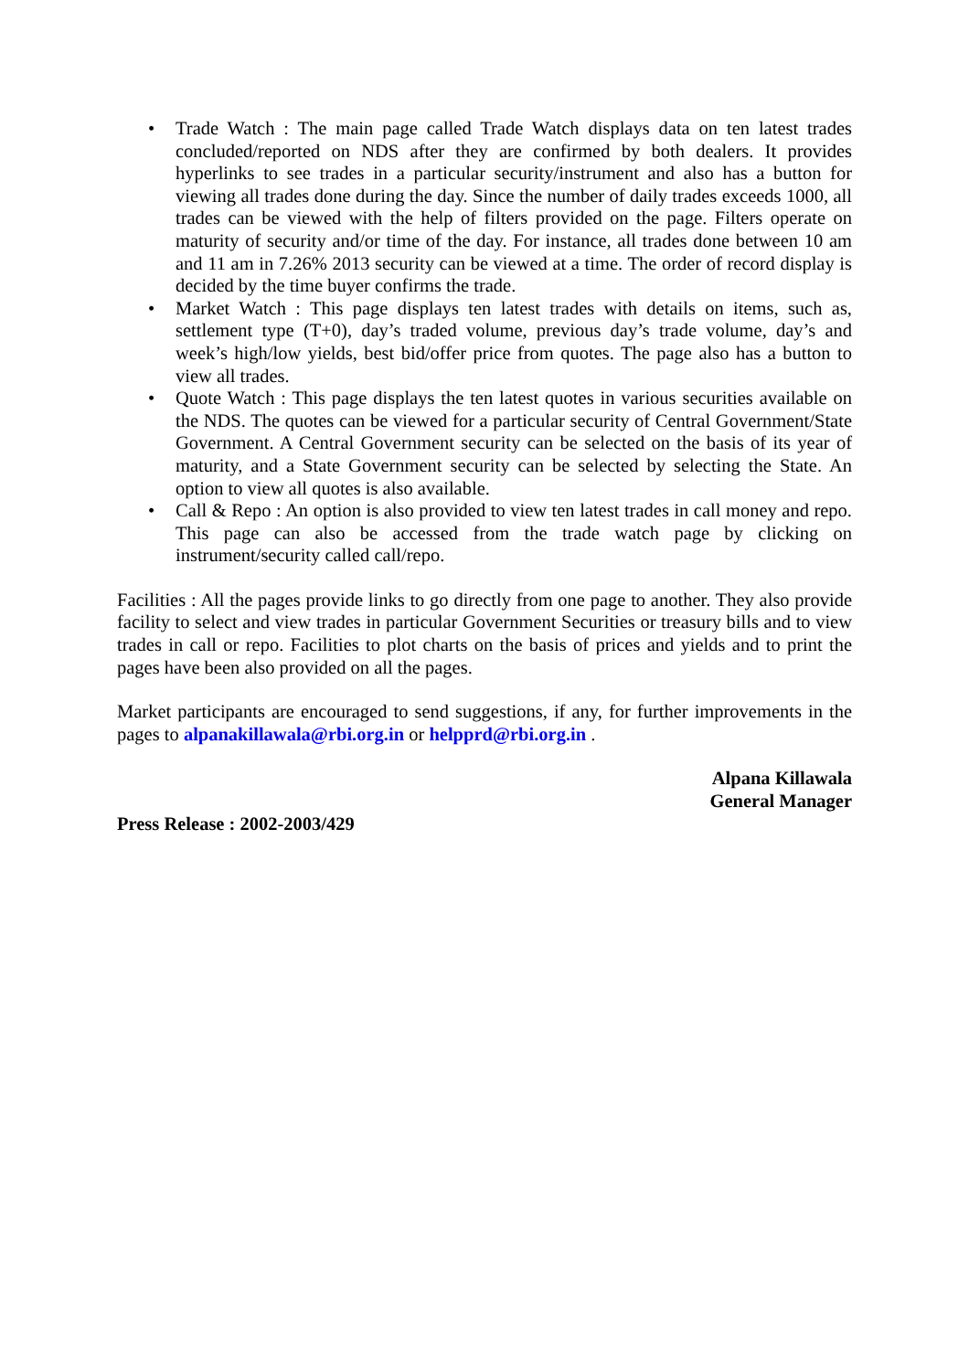• Trade Watch : The main page called Trade Watch displays data on ten latest trades concluded/reported on NDS after they are confirmed by both dealers. It provides hyperlinks to see trades in a particular security/instrument and also has a button for viewing all trades done during the day. Since the number of daily trades exceeds 1000, all trades can be viewed with the help of filters provided on the page. Filters operate on maturity of security and/or time of the day. For instance, all trades done between 10 am and 11 am in 7.26% 2013 security can be viewed at a time. The order of record display is decided by the time buyer confirms the trade.
• Market Watch : This page displays ten latest trades with details on items, such as, settlement type (T+0), day’s traded volume, previous day’s trade volume, day’s and week’s high/low yields, best bid/offer price from quotes. The page also has a button to view all trades.
• Quote Watch : This page displays the ten latest quotes in various securities available on the NDS. The quotes can be viewed for a particular security of Central Government/State Government. A Central Government security can be selected on the basis of its year of maturity, and a State Government security can be selected by selecting the State. An option to view all quotes is also available.
• Call & Repo : An option is also provided to view ten latest trades in call money and repo. This page can also be accessed from the trade watch page by clicking on instrument/security called call/repo.
Facilities : All the pages provide links to go directly from one page to another. They also provide facility to select and view trades in particular Government Securities or treasury bills and to view trades in call or repo. Facilities to plot charts on the basis of prices and yields and to print the pages have been also provided on all the pages.
Market participants are encouraged to send suggestions, if any, for further improvements in the pages to alpanakillawala@rbi.org.in or helpprd@rbi.org.in .
Alpana Killawala
General Manager
Press Release : 2002-2003/429